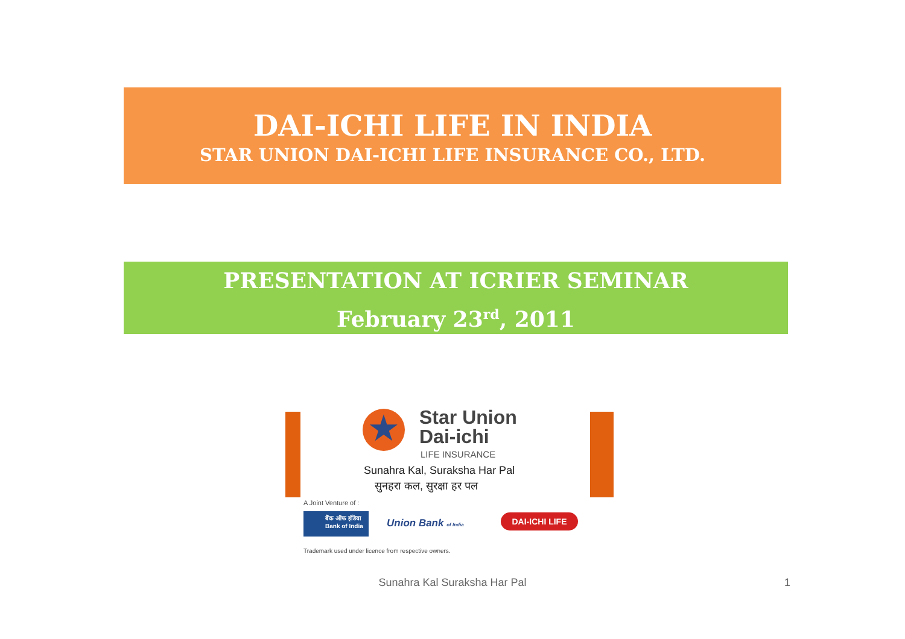DAI-ICHI LIFE IN INDIA
STAR UNION DAI-ICHI LIFE INSURANCE CO., LTD.
PRESENTATION AT ICRIER SEMINAR
February 23<sup>rd</sup>, 2011
★
Star Union
Dai-ichi
LIFE INSURANCE
Sunahra Kal, Suraksha Har Pal
सुनहरा कल, सुरक्षा हर पल
A Joint Venture of :
बैंक ऑफ इंडिया
Bank of India
Union Bank of India DAI-ICHI LIFE
Trademark used under licence from respective owners.
Sunahra Kal Suraksha Har Pal 1